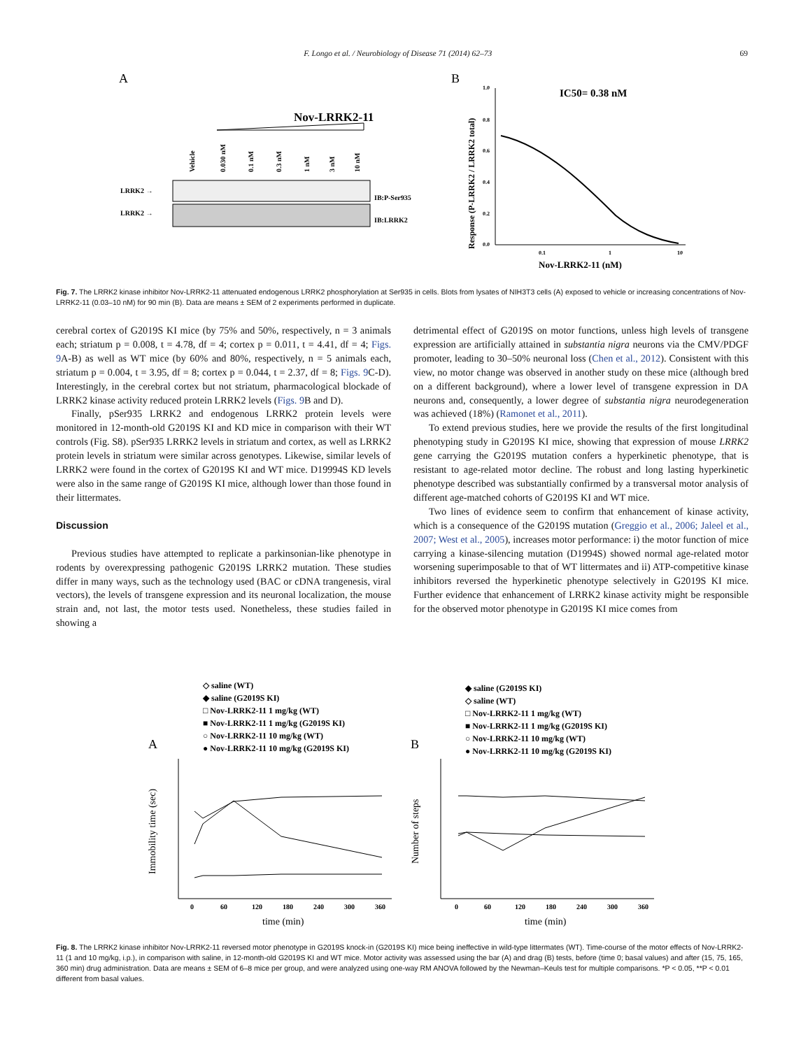F. Longo et al. / Neurobiology of Disease 71 (2014) 62–73 69
A
Nov-LRRK2-11
Vehicle
0.030 nM
0.1 nM
0.3 nM
1 nM
3 nM
10 nM
LRRK2 →
LRRK2 →
IB:P-Ser935
IB:LRRK2
B
IC50= 0.38 nM
1.0
0.8
0.6
0.4
0.2
0.0
0.1
1
10
Nov-LRRK2-11 (nM)
Response (P-LRRK2 / LRRK2 total)
Fig. 7. The LRRK2 kinase inhibitor Nov-LRRK2-11 attenuated endogenous LRRK2 phosphorylation at Ser935 in cells. Blots from lysates of NIH3T3 cells (A) exposed to vehicle or increasing concentrations of Nov-LRRK2-11 (0.03–10 nM) for 90 min (B). Data are means ± SEM of 2 experiments performed in duplicate.
cerebral cortex of G2019S KI mice (by 75% and 50%, respectively, n = 3 animals each; striatum p = 0.008, t = 4.78, df = 4; cortex p = 0.011, t = 4.41, df = 4; Figs. 9 A-B) as well as WT mice (by 60% and 80%, respectively, n = 5 animals each, striatum p = 0.004, t = 3.95, df = 8; cortex p = 0.044, t = 2.37, df = 8; Figs. 9 C-D). Interestingly, in the cerebral cortex but not striatum, pharmacological blockade of LRRK2 kinase activity reduced protein LRRK2 levels (Figs. 9 B and D).
Finally, pSer935 LRRK2 and endogenous LRRK2 protein levels were monitored in 12-month-old G2019S KI and KD mice in comparison with their WT controls (Fig. S8). pSer935 LRRK2 levels in striatum and cortex, as well as LRRK2 protein levels in striatum were similar across genotypes. Likewise, similar levels of LRRK2 were found in the cortex of G2019S KI and WT mice. D19994S KD levels were also in the same range of G2019S KI mice, although lower than those found in their littermates.
Discussion
Previous studies have attempted to replicate a parkinsonian-like phenotype in rodents by overexpressing pathogenic G2019S LRRK2 mutation. These studies differ in many ways, such as the technology used (BAC or cDNA trangenesis, viral vectors), the levels of transgene expression and its neuronal localization, the mouse strain and, not last, the motor tests used. Nonetheless, these studies failed in showing a
detrimental effect of G2019S on motor functions, unless high levels of transgene expression are artificially attained in substantia nigra neurons via the CMV/PDGF promoter, leading to 30–50% neuronal loss (Chen et al., 2012). Consistent with this view, no motor change was observed in another study on these mice (although bred on a different background), where a lower level of transgene expression in DA neurons and, consequently, a lower degree of substantia nigra neurodegeneration was achieved (18%) (Ramonet et al., 2011).
To extend previous studies, here we provide the results of the first longitudinal phenotyping study in G2019S KI mice, showing that expression of mouse LRRK2 gene carrying the G2019S mutation confers a hyperkinetic phenotype, that is resistant to age-related motor decline. The robust and long lasting hyperkinetic phenotype described was substantially confirmed by a transversal motor analysis of different age-matched cohorts of G2019S KI and WT mice.
Two lines of evidence seem to confirm that enhancement of kinase activity, which is a consequence of the G2019S mutation (Greggio et al., 2006; Jaleel et al., 2007; West et al., 2005), increases motor performance: i) the motor function of mice carrying a kinase-silencing mutation (D1994S) showed normal age-related motor worsening superimposable to that of WT littermates and ii) ATP-competitive kinase inhibitors reversed the hyperkinetic phenotype selectively in G2019S KI mice. Further evidence that enhancement of LRRK2 kinase activity might be responsible for the observed motor phenotype in G2019S KI mice comes from
◇ saline (WT)
◆ saline (G2019S KI)
□ Nov-LRRK2-11 1 mg/kg (WT)
■ Nov-LRRK2-11 1 mg/kg (G2019S KI)
○ Nov-LRRK2-11 10 mg/kg (WT)
● Nov-LRRK2-11 10 mg/kg (G2019S KI)
◆ saline (G2019S KI)
◇ saline (WT)
□ Nov-LRRK2-11 1 mg/kg (WT)
■ Nov-LRRK2-11 1 mg/kg (G2019S KI)
○ Nov-LRRK2-11 10 mg/kg (WT)
● Nov-LRRK2-11 10 mg/kg (G2019S KI)
A
B
0
60
120
180
240
300
360
0
60
120
180
240
300
360
time (min)
time (min)
Immobility time (sec)
Number of steps
Fig. 8. The LRRK2 kinase inhibitor Nov-LRRK2-11 reversed motor phenotype in G2019S knock-in (G2019S KI) mice being ineffective in wild-type littermates (WT). Time-course of the motor effects of Nov-LRRK2-11 (1 and 10 mg/kg, i.p.), in comparison with saline, in 12-month-old G2019S KI and WT mice. Motor activity was assessed using the bar (A) and drag (B) tests, before (time 0; basal values) and after (15, 75, 165, 360 min) drug administration. Data are means ± SEM of 6–8 mice per group, and were analyzed using one-way RM ANOVA followed by the Newman–Keuls test for multiple comparisons. *P < 0.05, **P < 0.01 different from basal values.